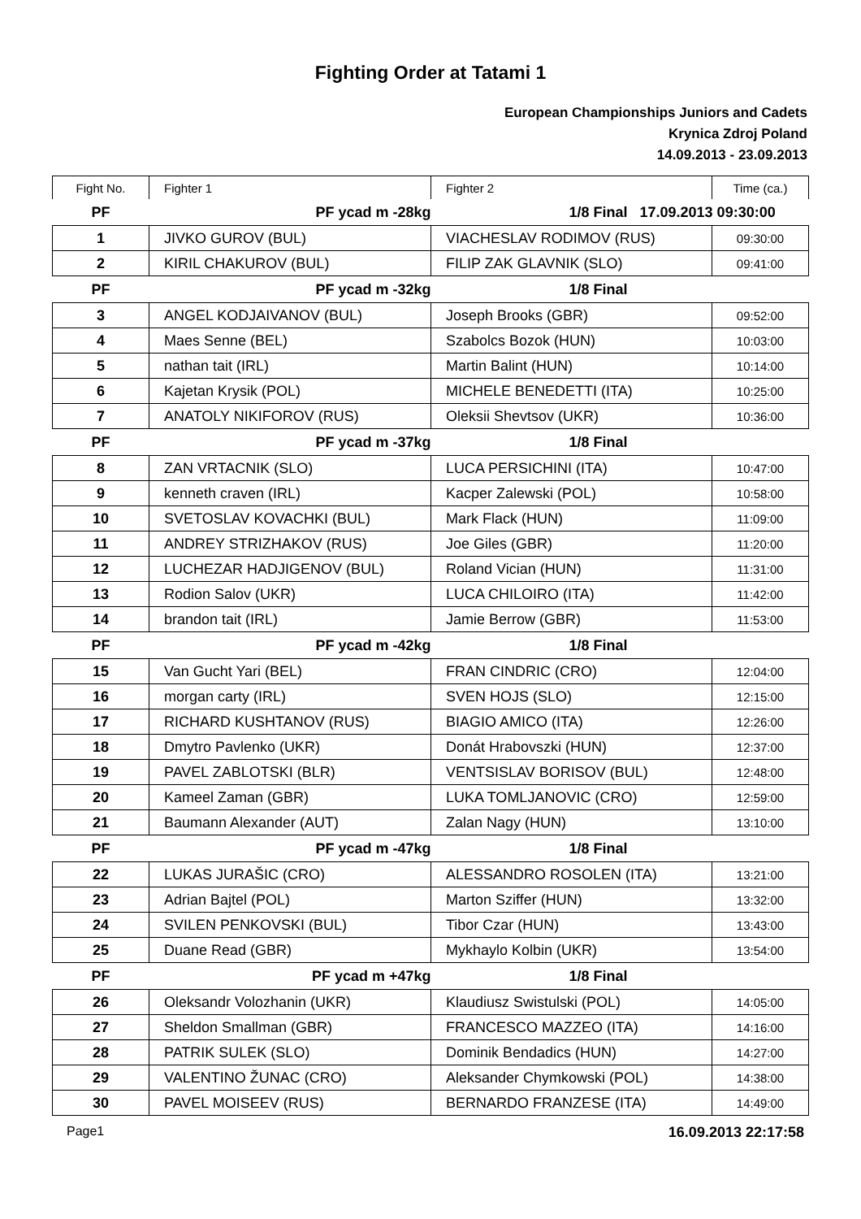Fighting Order at Tatami 1
European Championships Juniors and Cadets
Krynica Zdroj Poland
14.09.2013 - 23.09.2013
| Fight No. | Fighter 1 | Fighter 2 | Time (ca.) |
| PF | PF ycad m -28kg | 1/8 Final 17.09.2013 09:30:00 | |
| 1 | JIVKO GUROV (BUL) | VIACHESLAV RODIMOV (RUS) | 09:30:00 |
| 2 | KIRIL CHAKUROV (BUL) | FILIP ZAK GLAVNIK (SLO) | 09:41:00 |
| PF | PF ycad m -32kg | 1/8 Final | |
| 3 | ANGEL KODJAIVANOV (BUL) | Joseph Brooks (GBR) | 09:52:00 |
| 4 | Maes Senne (BEL) | Szabolcs Bozok (HUN) | 10:03:00 |
| 5 | nathan tait (IRL) | Martin Balint (HUN) | 10:14:00 |
| 6 | Kajetan Krysik (POL) | MICHELE BENEDETTI (ITA) | 10:25:00 |
| 7 | ANATOLY NIKIFOROV (RUS) | Oleksii Shevtsov (UKR) | 10:36:00 |
| PF | PF ycad m -37kg | 1/8 Final | |
| 8 | ZAN VRTACNIK (SLO) | LUCA PERSICHINI (ITA) | 10:47:00 |
| 9 | kenneth craven (IRL) | Kacper Zalewski (POL) | 10:58:00 |
| 10 | SVETOSLAV KOVACHKI (BUL) | Mark Flack (HUN) | 11:09:00 |
| 11 | ANDREY STRIZHAKOV (RUS) | Joe Giles (GBR) | 11:20:00 |
| 12 | LUCHEZAR HADJIGENOV (BUL) | Roland Vician (HUN) | 11:31:00 |
| 13 | Rodion Salov (UKR) | LUCA CHILOIRO (ITA) | 11:42:00 |
| 14 | brandon tait (IRL) | Jamie Berrow (GBR) | 11:53:00 |
| PF | PF ycad m -42kg | 1/8 Final | |
| 15 | Van Gucht Yari (BEL) | FRAN CINDRIC (CRO) | 12:04:00 |
| 16 | morgan carty (IRL) | SVEN HOJS (SLO) | 12:15:00 |
| 17 | RICHARD KUSHTANOV (RUS) | BIAGIO AMICO (ITA) | 12:26:00 |
| 18 | Dmytro Pavlenko (UKR) | Donát Hrabovszki (HUN) | 12:37:00 |
| 19 | PAVEL ZABLOTSKI (BLR) | VENTSISLAV BORISOV (BUL) | 12:48:00 |
| 20 | Kameel Zaman (GBR) | LUKA TOMLJANOVIC (CRO) | 12:59:00 |
| 21 | Baumann Alexander (AUT) | Zalan Nagy (HUN) | 13:10:00 |
| PF | PF ycad m -47kg | 1/8 Final | |
| 22 | LUKAS JURAŠIC (CRO) | ALESSANDRO ROSOLEN (ITA) | 13:21:00 |
| 23 | Adrian Bajtel (POL) | Marton Sziffer (HUN) | 13:32:00 |
| 24 | SVILEN PENKOVSKI (BUL) | Tibor Czar (HUN) | 13:43:00 |
| 25 | Duane Read (GBR) | Mykhaylo Kolbin (UKR) | 13:54:00 |
| PF | PF ycad m +47kg | 1/8 Final | |
| 26 | Oleksandr Volozhanin (UKR) | Klaudiusz Swistulski (POL) | 14:05:00 |
| 27 | Sheldon Smallman (GBR) | FRANCESCO MAZZEO (ITA) | 14:16:00 |
| 28 | PATRIK SULEK (SLO) | Dominik Bendadics (HUN) | 14:27:00 |
| 29 | VALENTINO ŽUNAC (CRO) | Aleksander Chymkowski (POL) | 14:38:00 |
| 30 | PAVEL MOISEEV (RUS) | BERNARDO FRANZESE (ITA) | 14:49:00 |
Page1 16.09.2013 22:17:58